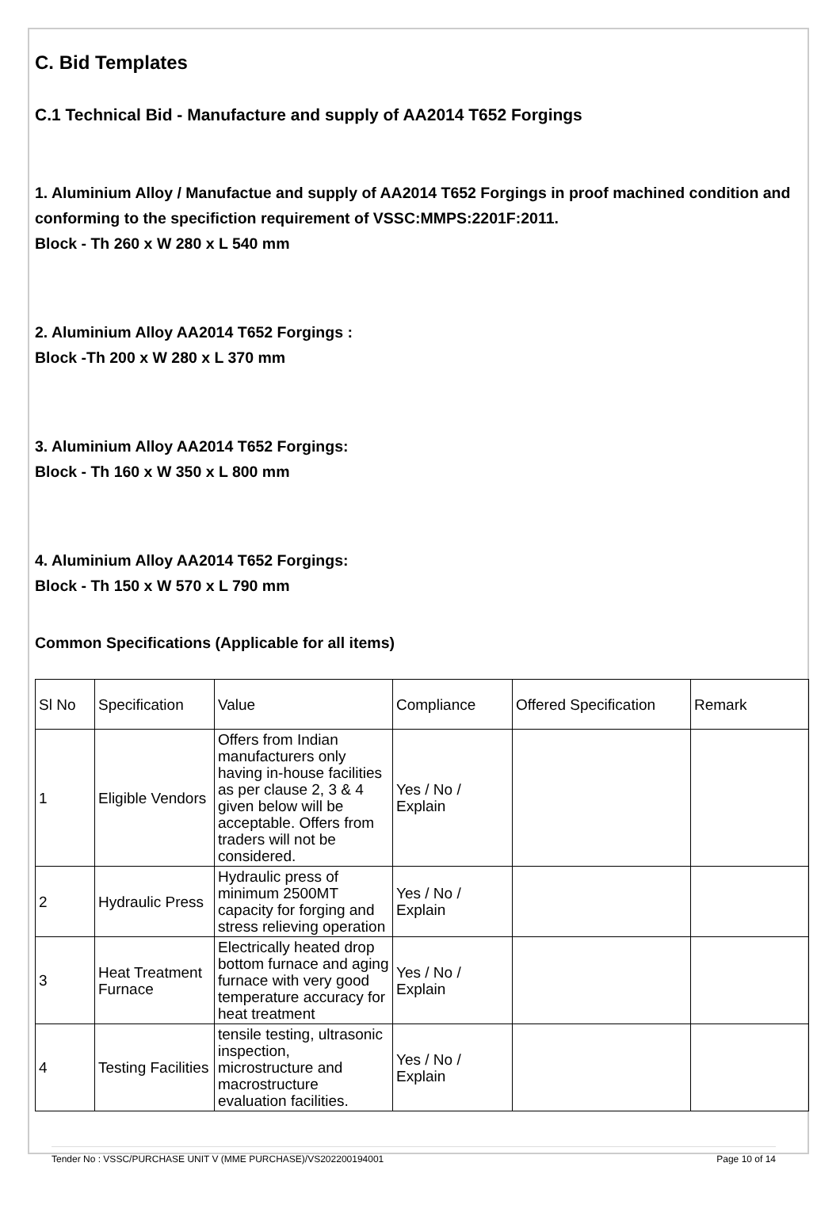C. Bid Templates
C.1 Technical Bid - Manufacture and supply of AA2014 T652 Forgings
1. Aluminium Alloy / Manufactue and supply of AA2014 T652 Forgings in proof machined condition and conforming to the specifiction requirement of VSSC:MMPS:2201F:2011.
Block - Th 260 x W 280 x L 540 mm
2. Aluminium Alloy AA2014 T652 Forgings :
Block -Th 200 x W 280 x L 370 mm
3. Aluminium Alloy AA2014 T652 Forgings:
Block - Th 160 x W 350 x L 800 mm
4. Aluminium Alloy AA2014 T652 Forgings:
Block - Th 150 x W 570 x L 790 mm
Common Specifications (Applicable for all items)
| Sl No | Specification | Value | Compliance | Offered Specification | Remark |
| --- | --- | --- | --- | --- | --- |
| 1 | Eligible Vendors | Offers from Indian manufacturers only having in-house facilities as per clause 2, 3 & 4 given below will be acceptable. Offers from traders will not be considered. | Yes / No / Explain | | |
| 2 | Hydraulic Press | Hydraulic press of minimum 2500MT capacity for forging and stress relieving operation | Yes / No / Explain | | |
| 3 | Heat Treatment Furnace | Electrically heated drop bottom furnace and aging furnace with very good temperature accuracy for heat treatment | Yes / No / Explain | | |
| 4 | Testing Facilities | tensile testing, ultrasonic inspection, microstructure and macrostructure evaluation facilities. | Yes / No / Explain | | |
Tender No : VSSC/PURCHASE UNIT V (MME PURCHASE)/VS202200194001 Page 10 of 14